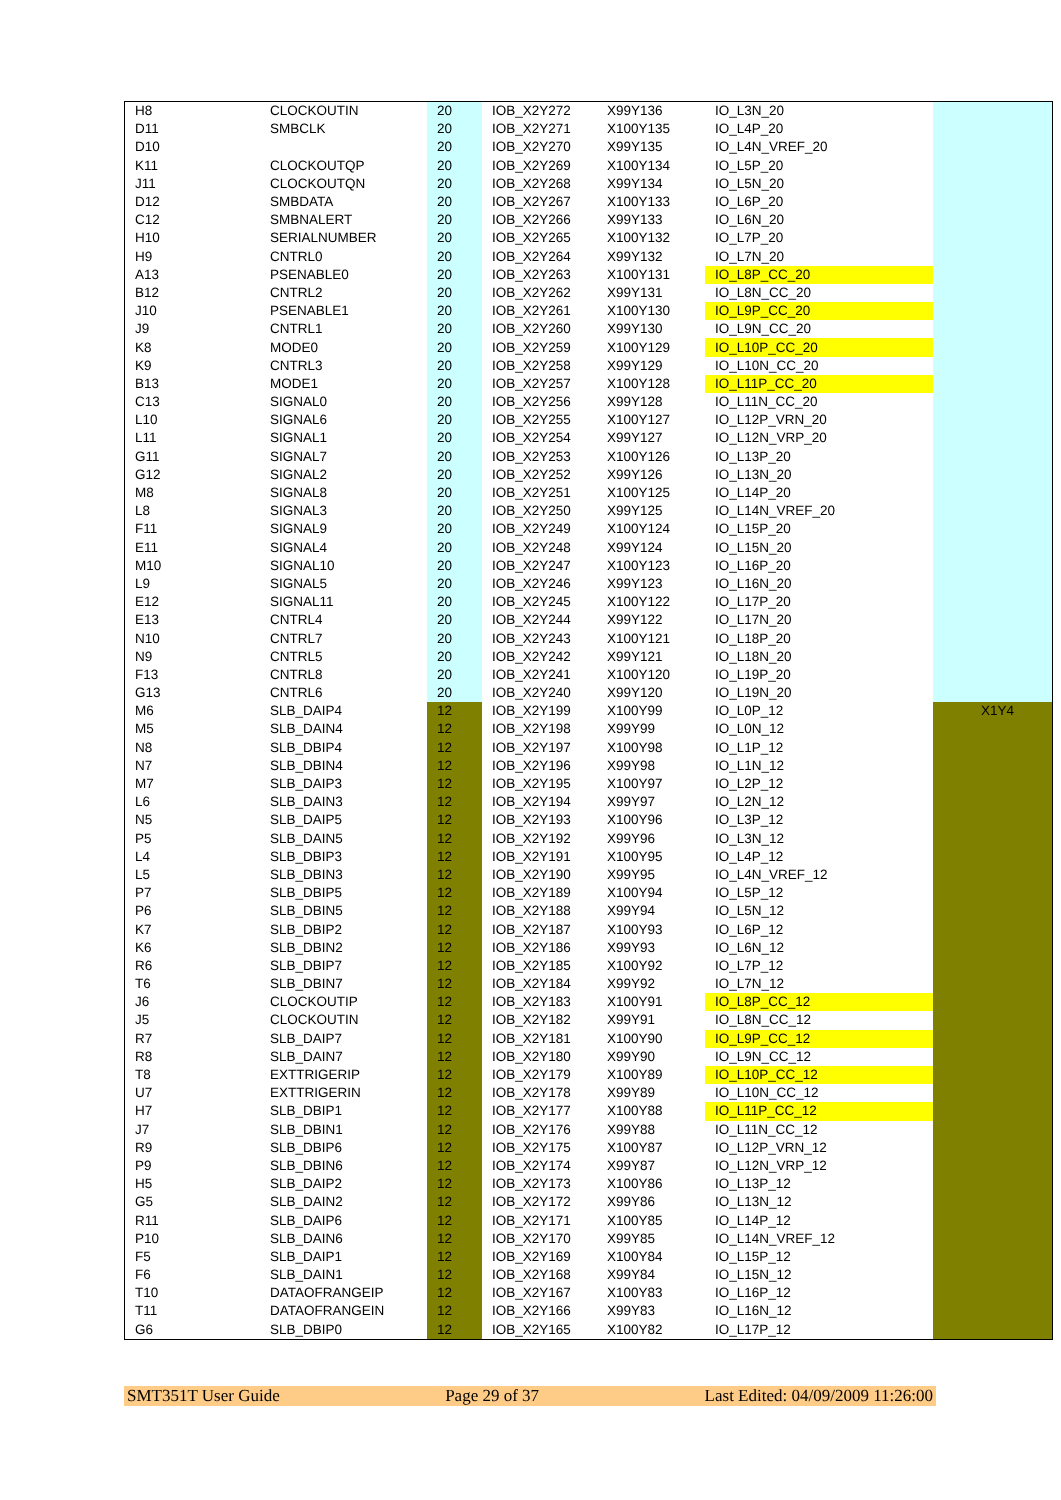| H8 | CLOCKOUTIN | 20 | IOB_X2Y272 | X99Y136 | IO_L3N_20 | |
| D11 | SMBCLK | 20 | IOB_X2Y271 | X100Y135 | IO_L4P_20 | |
| D10 | | 20 | IOB_X2Y270 | X99Y135 | IO_L4N_VREF_20 | |
| K11 | CLOCKOUTQP | 20 | IOB_X2Y269 | X100Y134 | IO_L5P_20 | |
| J11 | CLOCKOUTQN | 20 | IOB_X2Y268 | X99Y134 | IO_L5N_20 | |
| D12 | SMBDATA | 20 | IOB_X2Y267 | X100Y133 | IO_L6P_20 | |
| C12 | SMBNALERT | 20 | IOB_X2Y266 | X99Y133 | IO_L6N_20 | |
| H10 | SERIALNUMBER | 20 | IOB_X2Y265 | X100Y132 | IO_L7P_20 | |
| H9 | CNTRL0 | 20 | IOB_X2Y264 | X99Y132 | IO_L7N_20 | |
| A13 | PSENABLE0 | 20 | IOB_X2Y263 | X100Y131 | IO_L8P_CC_20 | |
| B12 | CNTRL2 | 20 | IOB_X2Y262 | X99Y131 | IO_L8N_CC_20 | |
| J10 | PSENABLE1 | 20 | IOB_X2Y261 | X100Y130 | IO_L9P_CC_20 | |
| J9 | CNTRL1 | 20 | IOB_X2Y260 | X99Y130 | IO_L9N_CC_20 | |
| K8 | MODE0 | 20 | IOB_X2Y259 | X100Y129 | IO_L10P_CC_20 | |
| K9 | CNTRL3 | 20 | IOB_X2Y258 | X99Y129 | IO_L10N_CC_20 | |
| B13 | MODE1 | 20 | IOB_X2Y257 | X100Y128 | IO_L11P_CC_20 | |
| C13 | SIGNAL0 | 20 | IOB_X2Y256 | X99Y128 | IO_L11N_CC_20 | |
| L10 | SIGNAL6 | 20 | IOB_X2Y255 | X100Y127 | IO_L12P_VRN_20 | |
| L11 | SIGNAL1 | 20 | IOB_X2Y254 | X99Y127 | IO_L12N_VRP_20 | |
| G11 | SIGNAL7 | 20 | IOB_X2Y253 | X100Y126 | IO_L13P_20 | |
| G12 | SIGNAL2 | 20 | IOB_X2Y252 | X99Y126 | IO_L13N_20 | |
| M8 | SIGNAL8 | 20 | IOB_X2Y251 | X100Y125 | IO_L14P_20 | |
| L8 | SIGNAL3 | 20 | IOB_X2Y250 | X99Y125 | IO_L14N_VREF_20 | |
| F11 | SIGNAL9 | 20 | IOB_X2Y249 | X100Y124 | IO_L15P_20 | |
| E11 | SIGNAL4 | 20 | IOB_X2Y248 | X99Y124 | IO_L15N_20 | |
| M10 | SIGNAL10 | 20 | IOB_X2Y247 | X100Y123 | IO_L16P_20 | |
| L9 | SIGNAL5 | 20 | IOB_X2Y246 | X99Y123 | IO_L16N_20 | |
| E12 | SIGNAL11 | 20 | IOB_X2Y245 | X100Y122 | IO_L17P_20 | |
| E13 | CNTRL4 | 20 | IOB_X2Y244 | X99Y122 | IO_L17N_20 | |
| N10 | CNTRL7 | 20 | IOB_X2Y243 | X100Y121 | IO_L18P_20 | |
| N9 | CNTRL5 | 20 | IOB_X2Y242 | X99Y121 | IO_L18N_20 | |
| F13 | CNTRL8 | 20 | IOB_X2Y241 | X100Y120 | IO_L19P_20 | |
| G13 | CNTRL6 | 20 | IOB_X2Y240 | X99Y120 | IO_L19N_20 | |
| M6 | SLB_DAIP4 | 12 | IOB_X2Y199 | X100Y99 | IO_L0P_12 | X1Y4 |
| M5 | SLB_DAIN4 | 12 | IOB_X2Y198 | X99Y99 | IO_L0N_12 | |
| N8 | SLB_DBIP4 | 12 | IOB_X2Y197 | X100Y98 | IO_L1P_12 | |
| N7 | SLB_DBIN4 | 12 | IOB_X2Y196 | X99Y98 | IO_L1N_12 | |
| M7 | SLB_DAIP3 | 12 | IOB_X2Y195 | X100Y97 | IO_L2P_12 | |
| L6 | SLB_DAIN3 | 12 | IOB_X2Y194 | X99Y97 | IO_L2N_12 | |
| N5 | SLB_DAIP5 | 12 | IOB_X2Y193 | X100Y96 | IO_L3P_12 | |
| P5 | SLB_DAIN5 | 12 | IOB_X2Y192 | X99Y96 | IO_L3N_12 | |
| L4 | SLB_DBIP3 | 12 | IOB_X2Y191 | X100Y95 | IO_L4P_12 | |
| L5 | SLB_DBIN3 | 12 | IOB_X2Y190 | X99Y95 | IO_L4N_VREF_12 | |
| P7 | SLB_DBIP5 | 12 | IOB_X2Y189 | X100Y94 | IO_L5P_12 | |
| P6 | SLB_DBIN5 | 12 | IOB_X2Y188 | X99Y94 | IO_L5N_12 | |
| K7 | SLB_DBIP2 | 12 | IOB_X2Y187 | X100Y93 | IO_L6P_12 | |
| K6 | SLB_DBIN2 | 12 | IOB_X2Y186 | X99Y93 | IO_L6N_12 | |
| R6 | SLB_DBIP7 | 12 | IOB_X2Y185 | X100Y92 | IO_L7P_12 | |
| T6 | SLB_DBIN7 | 12 | IOB_X2Y184 | X99Y92 | IO_L7N_12 | |
| J6 | CLOCKOUTIP | 12 | IOB_X2Y183 | X100Y91 | IO_L8P_CC_12 | |
| J5 | CLOCKOUTIN | 12 | IOB_X2Y182 | X99Y91 | IO_L8N_CC_12 | |
| R7 | SLB_DAIP7 | 12 | IOB_X2Y181 | X100Y90 | IO_L9P_CC_12 | |
| R8 | SLB_DAIN7 | 12 | IOB_X2Y180 | X99Y90 | IO_L9N_CC_12 | |
| T8 | EXTTRIGERIP | 12 | IOB_X2Y179 | X100Y89 | IO_L10P_CC_12 | |
| U7 | EXTTRIGERIN | 12 | IOB_X2Y178 | X99Y89 | IO_L10N_CC_12 | |
| H7 | SLB_DBIP1 | 12 | IOB_X2Y177 | X100Y88 | IO_L11P_CC_12 | |
| J7 | SLB_DBIN1 | 12 | IOB_X2Y176 | X99Y88 | IO_L11N_CC_12 | |
| R9 | SLB_DBIP6 | 12 | IOB_X2Y175 | X100Y87 | IO_L12P_VRN_12 | |
| P9 | SLB_DBIN6 | 12 | IOB_X2Y174 | X99Y87 | IO_L12N_VRP_12 | |
| H5 | SLB_DAIP2 | 12 | IOB_X2Y173 | X100Y86 | IO_L13P_12 | |
| G5 | SLB_DAIN2 | 12 | IOB_X2Y172 | X99Y86 | IO_L13N_12 | |
| R11 | SLB_DAIP6 | 12 | IOB_X2Y171 | X100Y85 | IO_L14P_12 | |
| P10 | SLB_DAIN6 | 12 | IOB_X2Y170 | X99Y85 | IO_L14N_VREF_12 | |
| F5 | SLB_DAIP1 | 12 | IOB_X2Y169 | X100Y84 | IO_L15P_12 | |
| F6 | SLB_DAIN1 | 12 | IOB_X2Y168 | X99Y84 | IO_L15N_12 | |
| T10 | DATAOFRANGEIP | 12 | IOB_X2Y167 | X100Y83 | IO_L16P_12 | |
| T11 | DATAOFRANGEIN | 12 | IOB_X2Y166 | X99Y83 | IO_L16N_12 | |
| G6 | SLB_DBIP0 | 12 | IOB_X2Y165 | X100Y82 | IO_L17P_12 | |
SMT351T User Guide Page 29 of 37 Last Edited: 04/09/2009 11:26:00